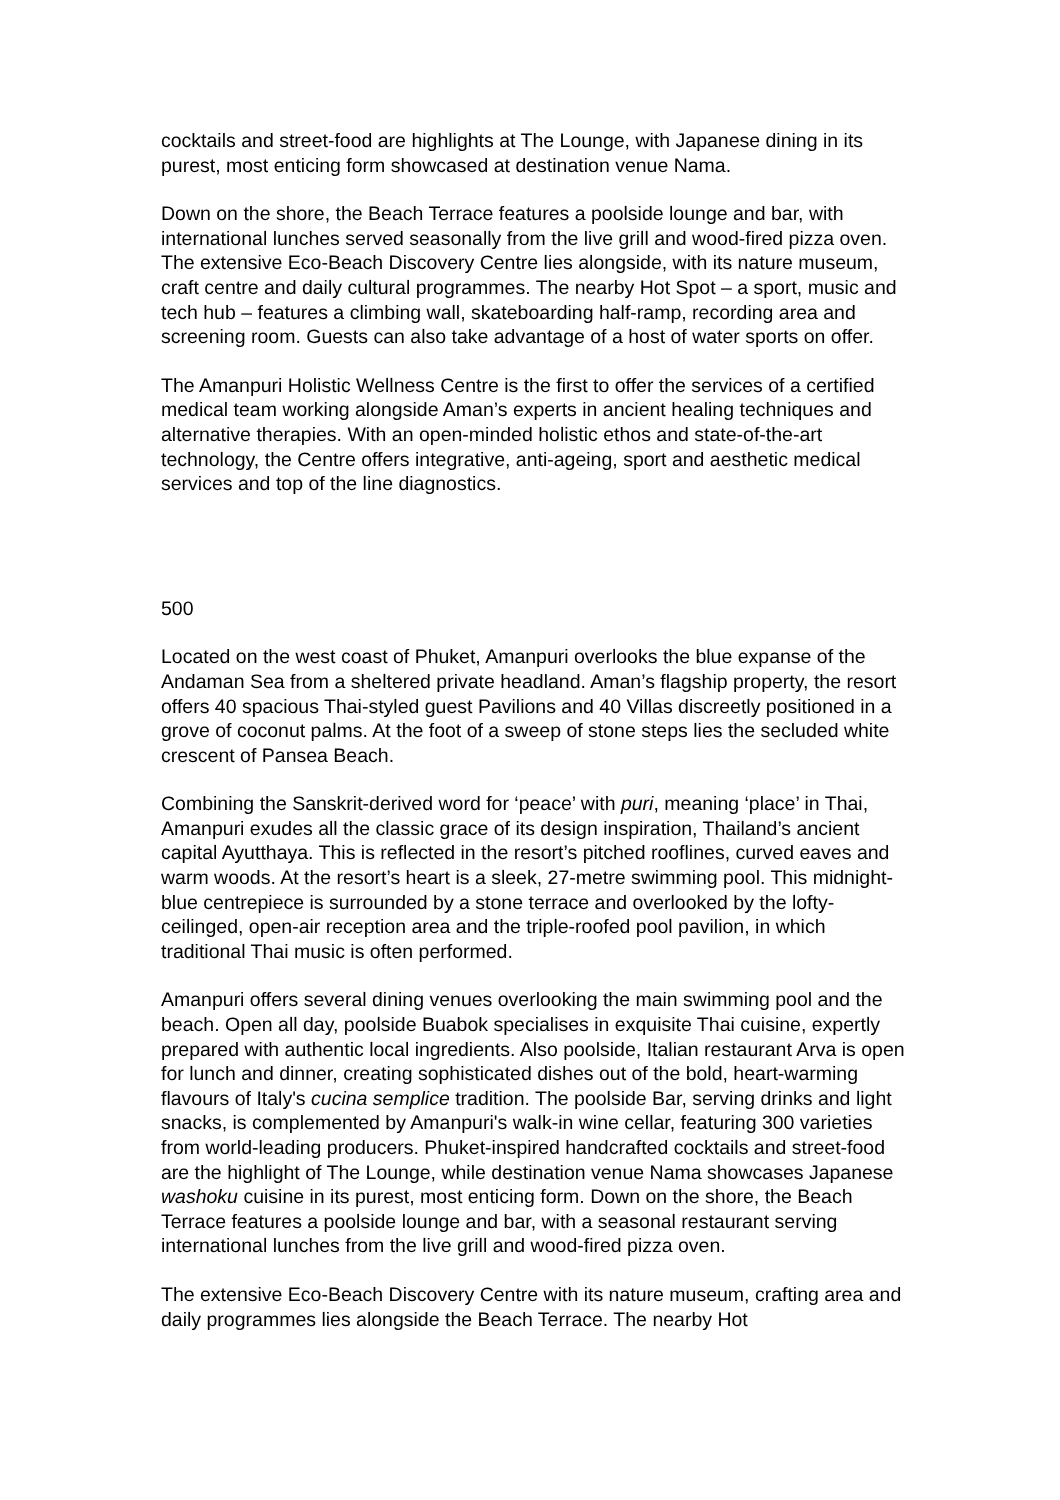cocktails and street-food are highlights at The Lounge, with Japanese dining in its purest, most enticing form showcased at destination venue Nama.
Down on the shore, the Beach Terrace features a poolside lounge and bar, with international lunches served seasonally from the live grill and wood-fired pizza oven. The extensive Eco-Beach Discovery Centre lies alongside, with its nature museum, craft centre and daily cultural programmes. The nearby Hot Spot – a sport, music and tech hub – features a climbing wall, skateboarding half-ramp, recording area and screening room. Guests can also take advantage of a host of water sports on offer.
The Amanpuri Holistic Wellness Centre is the first to offer the services of a certified medical team working alongside Aman’s experts in ancient healing techniques and alternative therapies. With an open-minded holistic ethos and state-of-the-art technology, the Centre offers integrative, anti-ageing, sport and aesthetic medical services and top of the line diagnostics.
500
Located on the west coast of Phuket, Amanpuri overlooks the blue expanse of the Andaman Sea from a sheltered private headland. Aman’s flagship property, the resort offers 40 spacious Thai-styled guest Pavilions and 40 Villas discreetly positioned in a grove of coconut palms. At the foot of a sweep of stone steps lies the secluded white crescent of Pansea Beach.
Combining the Sanskrit-derived word for ‘peace’ with puri, meaning ‘place’ in Thai, Amanpuri exudes all the classic grace of its design inspiration, Thailand’s ancient capital Ayutthaya. This is reflected in the resort’s pitched rooflines, curved eaves and warm woods. At the resort’s heart is a sleek, 27-metre swimming pool. This midnight-blue centrepiece is surrounded by a stone terrace and overlooked by the lofty-ceilinged, open-air reception area and the triple-roofed pool pavilion, in which traditional Thai music is often performed.
Amanpuri offers several dining venues overlooking the main swimming pool and the beach. Open all day, poolside Buabok specialises in exquisite Thai cuisine, expertly prepared with authentic local ingredients. Also poolside, Italian restaurant Arva is open for lunch and dinner, creating sophisticated dishes out of the bold, heart-warming flavours of Italy's cucina semplice tradition. The poolside Bar, serving drinks and light snacks, is complemented by Amanpuri's walk-in wine cellar, featuring 300 varieties from world-leading producers. Phuket-inspired handcrafted cocktails and street-food are the highlight of The Lounge, while destination venue Nama showcases Japanese washoku cuisine in its purest, most enticing form. Down on the shore, the Beach Terrace features a poolside lounge and bar, with a seasonal restaurant serving international lunches from the live grill and wood-fired pizza oven.
The extensive Eco-Beach Discovery Centre with its nature museum, crafting area and daily programmes lies alongside the Beach Terrace. The nearby Hot